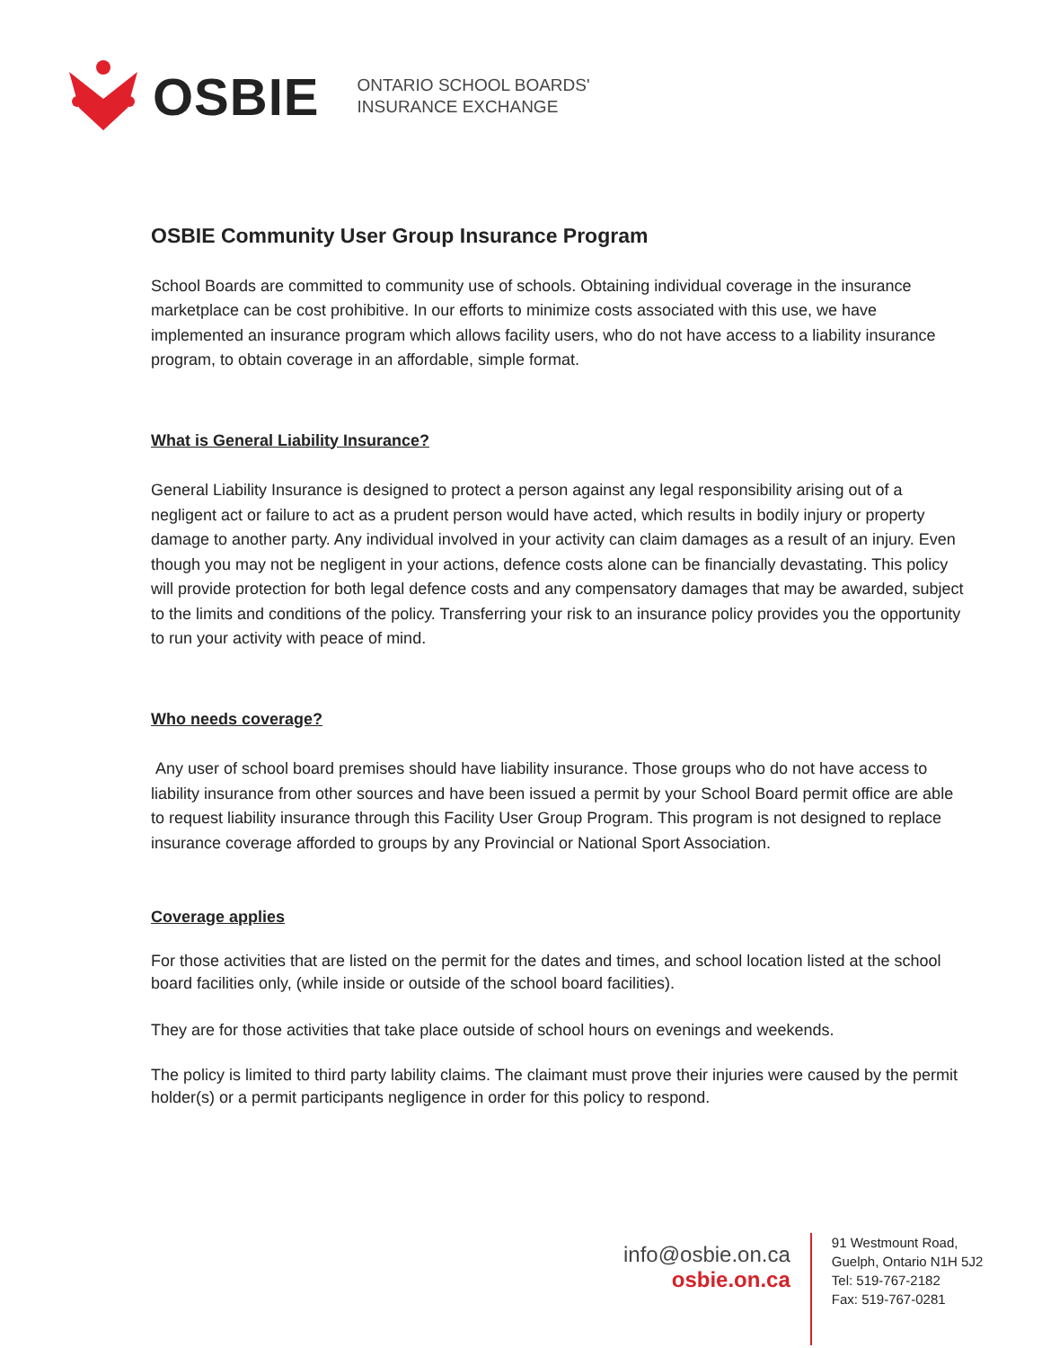OSBIE
ONTARIO SCHOOL BOARDS'
INSURANCE EXCHANGE
OSBIE Community User Group Insurance Program
School Boards are committed to community use of schools. Obtaining individual coverage in the insurance marketplace can be cost prohibitive. In our efforts to minimize costs associated with this use, we have implemented an insurance program which allows facility users, who do not have access to a liability insurance program, to obtain coverage in an affordable, simple format.
What is General Liability Insurance?
General Liability Insurance is designed to protect a person against any legal responsibility arising out of a negligent act or failure to act as a prudent person would have acted, which results in bodily injury or property damage to another party. Any individual involved in your activity can claim damages as a result of an injury. Even though you may not be negligent in your actions, defence costs alone can be financially devastating. This policy will provide protection for both legal defence costs and any compensatory damages that may be awarded, subject to the limits and conditions of the policy. Transferring your risk to an insurance policy provides you the opportunity to run your activity with peace of mind.
Who needs coverage?
Any user of school board premises should have liability insurance. Those groups who do not have access to liability insurance from other sources and have been issued a permit by your School Board permit office are able to request liability insurance through this Facility User Group Program. This program is not designed to replace insurance coverage afforded to groups by any Provincial or National Sport Association.
Coverage applies
For those activities that are listed on the permit for the dates and times, and school location listed at the school board facilities only, (while inside or outside of the school board facilities).
They are for those activities that take place outside of school hours on evenings and weekends.
The policy is limited to third party lability claims. The claimant must prove their injuries were caused by the permit holder(s) or a permit participants negligence in order for this policy to respond.
info@osbie.on.ca
osbie.on.ca
91 Westmount Road,
Guelph, Ontario N1H 5J2
Tel: 519-767-2182
Fax: 519-767-0281